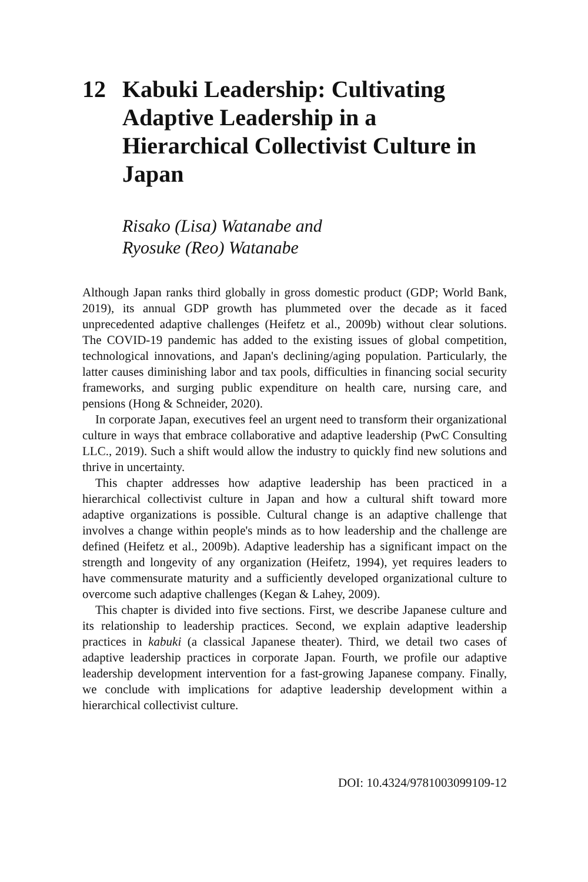12 Kabuki Leadership: Cultivating Adaptive Leadership in a Hierarchical Collectivist Culture in Japan
Risako (Lisa) Watanabe and
Ryosuke (Reo) Watanabe
Although Japan ranks third globally in gross domestic product (GDP; World Bank, 2019), its annual GDP growth has plummeted over the decade as it faced unprecedented adaptive challenges (Heifetz et al., 2009b) without clear solutions. The COVID-19 pandemic has added to the existing issues of global competition, technological innovations, and Japan's declining/aging population. Particularly, the latter causes diminishing labor and tax pools, difficulties in financing social security frameworks, and surging public expenditure on health care, nursing care, and pensions (Hong & Schneider, 2020).
In corporate Japan, executives feel an urgent need to transform their organizational culture in ways that embrace collaborative and adaptive leadership (PwC Consulting LLC., 2019). Such a shift would allow the industry to quickly find new solutions and thrive in uncertainty.
This chapter addresses how adaptive leadership has been practiced in a hierarchical collectivist culture in Japan and how a cultural shift toward more adaptive organizations is possible. Cultural change is an adaptive challenge that involves a change within people's minds as to how leadership and the challenge are defined (Heifetz et al., 2009b). Adaptive leadership has a significant impact on the strength and longevity of any organization (Heifetz, 1994), yet requires leaders to have commensurate maturity and a sufficiently developed organizational culture to overcome such adaptive challenges (Kegan & Lahey, 2009).
This chapter is divided into five sections. First, we describe Japanese culture and its relationship to leadership practices. Second, we explain adaptive leadership practices in kabuki (a classical Japanese theater). Third, we detail two cases of adaptive leadership practices in corporate Japan. Fourth, we profile our adaptive leadership development intervention for a fast-growing Japanese company. Finally, we conclude with implications for adaptive leadership development within a hierarchical collectivist culture.
DOI: 10.4324/9781003099109-12